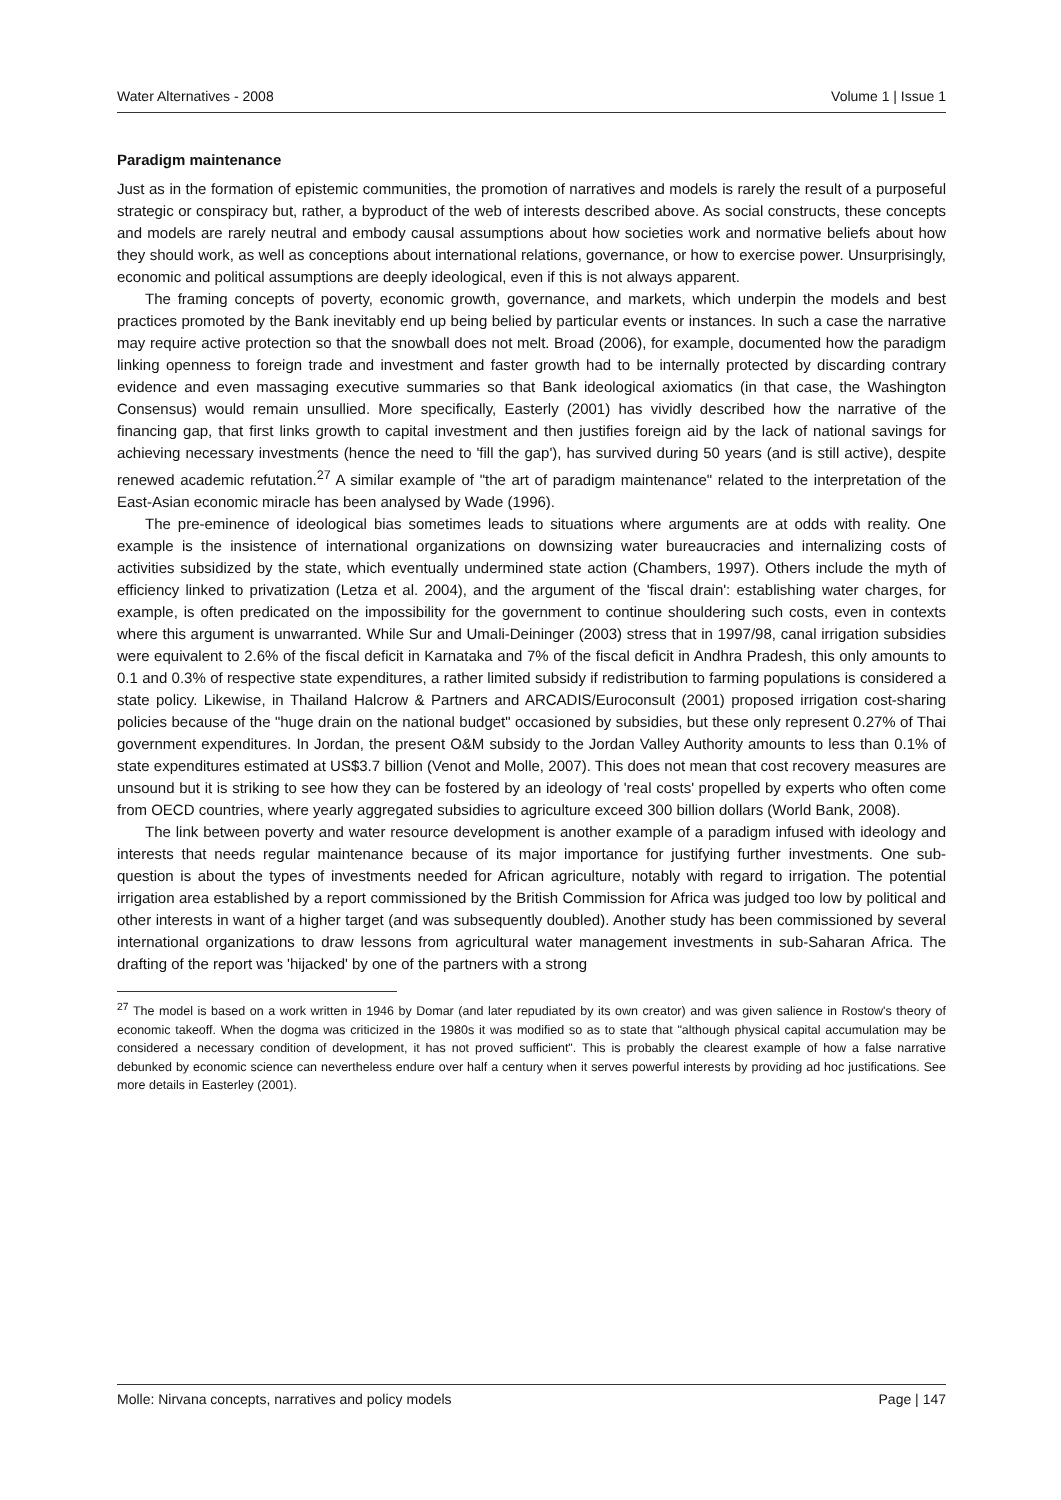Water Alternatives - 2008 Volume 1 | Issue 1
Paradigm maintenance
Just as in the formation of epistemic communities, the promotion of narratives and models is rarely the result of a purposeful strategic or conspiracy but, rather, a byproduct of the web of interests described above. As social constructs, these concepts and models are rarely neutral and embody causal assumptions about how societies work and normative beliefs about how they should work, as well as conceptions about international relations, governance, or how to exercise power. Unsurprisingly, economic and political assumptions are deeply ideological, even if this is not always apparent.
The framing concepts of poverty, economic growth, governance, and markets, which underpin the models and best practices promoted by the Bank inevitably end up being belied by particular events or instances. In such a case the narrative may require active protection so that the snowball does not melt. Broad (2006), for example, documented how the paradigm linking openness to foreign trade and investment and faster growth had to be internally protected by discarding contrary evidence and even massaging executive summaries so that Bank ideological axiomatics (in that case, the Washington Consensus) would remain unsullied. More specifically, Easterly (2001) has vividly described how the narrative of the financing gap, that first links growth to capital investment and then justifies foreign aid by the lack of national savings for achieving necessary investments (hence the need to 'fill the gap'), has survived during 50 years (and is still active), despite renewed academic refutation.<sup>27</sup> A similar example of "the art of paradigm maintenance" related to the interpretation of the East-Asian economic miracle has been analysed by Wade (1996).
The pre-eminence of ideological bias sometimes leads to situations where arguments are at odds with reality. One example is the insistence of international organizations on downsizing water bureaucracies and internalizing costs of activities subsidized by the state, which eventually undermined state action (Chambers, 1997). Others include the myth of efficiency linked to privatization (Letza et al. 2004), and the argument of the 'fiscal drain': establishing water charges, for example, is often predicated on the impossibility for the government to continue shouldering such costs, even in contexts where this argument is unwarranted. While Sur and Umali-Deininger (2003) stress that in 1997/98, canal irrigation subsidies were equivalent to 2.6% of the fiscal deficit in Karnataka and 7% of the fiscal deficit in Andhra Pradesh, this only amounts to 0.1 and 0.3% of respective state expenditures, a rather limited subsidy if redistribution to farming populations is considered a state policy. Likewise, in Thailand Halcrow & Partners and ARCADIS/Euroconsult (2001) proposed irrigation cost-sharing policies because of the "huge drain on the national budget" occasioned by subsidies, but these only represent 0.27% of Thai government expenditures. In Jordan, the present O&M subsidy to the Jordan Valley Authority amounts to less than 0.1% of state expenditures estimated at US$3.7 billion (Venot and Molle, 2007). This does not mean that cost recovery measures are unsound but it is striking to see how they can be fostered by an ideology of 'real costs' propelled by experts who often come from OECD countries, where yearly aggregated subsidies to agriculture exceed 300 billion dollars (World Bank, 2008).
The link between poverty and water resource development is another example of a paradigm infused with ideology and interests that needs regular maintenance because of its major importance for justifying further investments. One sub-question is about the types of investments needed for African agriculture, notably with regard to irrigation. The potential irrigation area established by a report commissioned by the British Commission for Africa was judged too low by political and other interests in want of a higher target (and was subsequently doubled). Another study has been commissioned by several international organizations to draw lessons from agricultural water management investments in sub-Saharan Africa. The drafting of the report was 'hijacked' by one of the partners with a strong
<sup>27</sup> The model is based on a work written in 1946 by Domar (and later repudiated by its own creator) and was given salience in Rostow's theory of economic takeoff. When the dogma was criticized in the 1980s it was modified so as to state that "although physical capital accumulation may be considered a necessary condition of development, it has not proved sufficient". This is probably the clearest example of how a false narrative debunked by economic science can nevertheless endure over half a century when it serves powerful interests by providing ad hoc justifications. See more details in Easterley (2001).
Molle: Nirvana concepts, narratives and policy models Page | 147